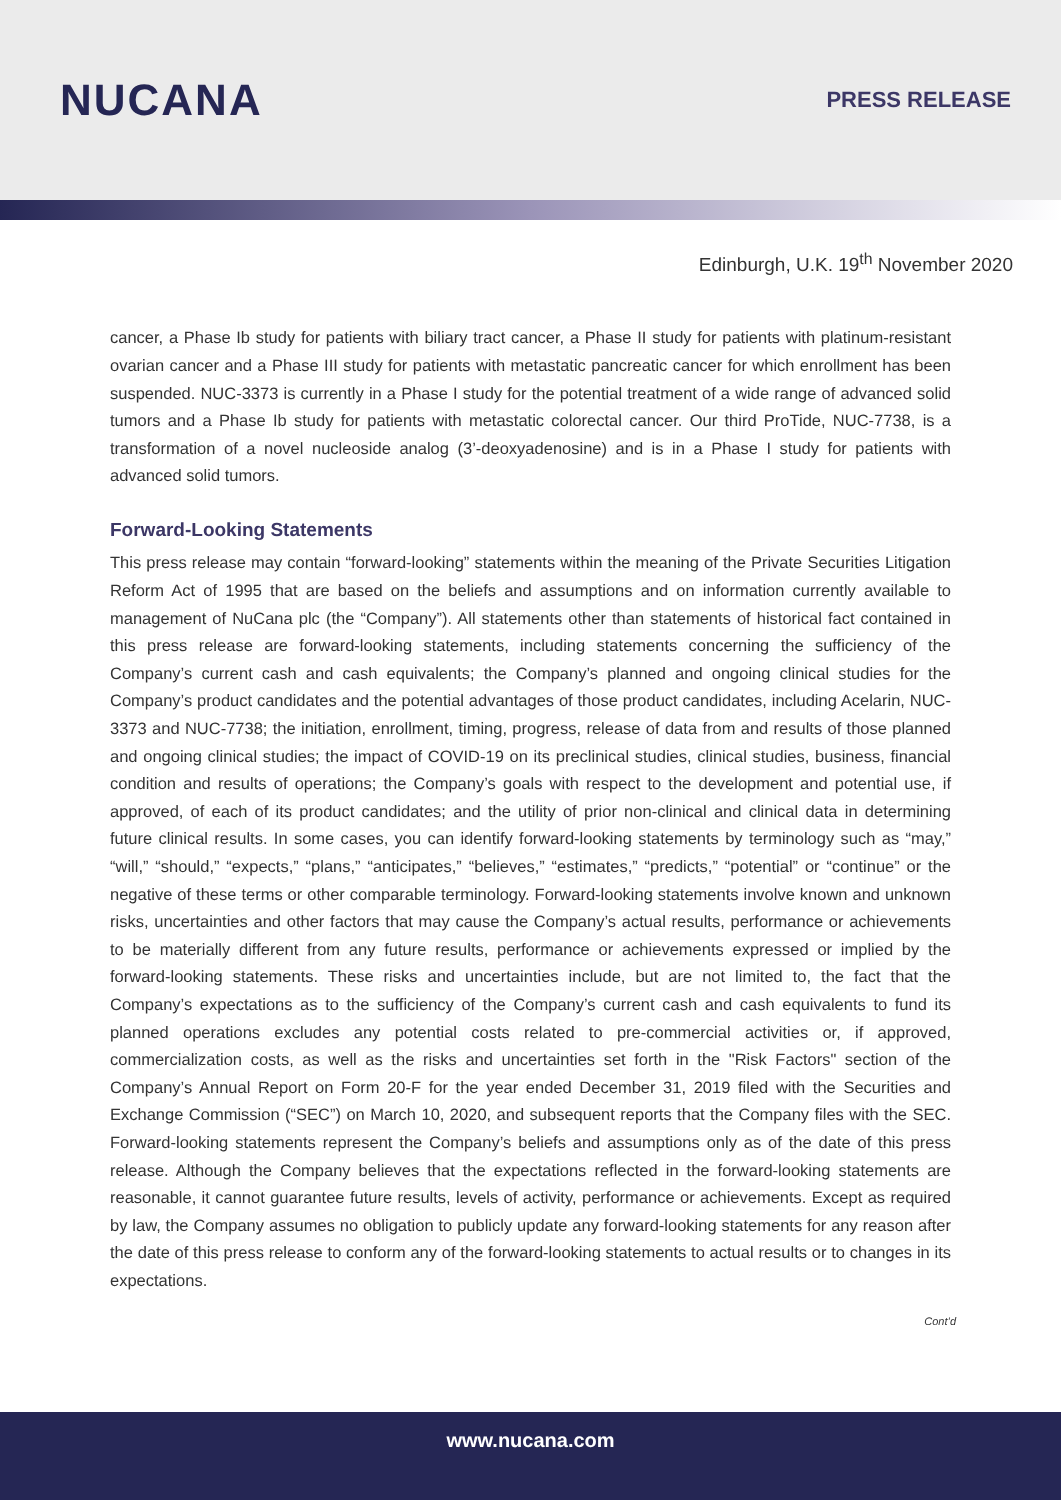NUCANA
PRESS RELEASE
Edinburgh, U.K. 19<sup>th</sup> November 2020
cancer, a Phase Ib study for patients with biliary tract cancer, a Phase II study for patients with platinum-resistant ovarian cancer and a Phase III study for patients with metastatic pancreatic cancer for which enrollment has been suspended. NUC-3373 is currently in a Phase I study for the potential treatment of a wide range of advanced solid tumors and a Phase Ib study for patients with metastatic colorectal cancer. Our third ProTide, NUC-7738, is a transformation of a novel nucleoside analog (3’-deoxyadenosine) and is in a Phase I study for patients with advanced solid tumors.
Forward-Looking Statements
This press release may contain “forward-looking” statements within the meaning of the Private Securities Litigation Reform Act of 1995 that are based on the beliefs and assumptions and on information currently available to management of NuCana plc (the “Company”). All statements other than statements of historical fact contained in this press release are forward-looking statements, including statements concerning the sufficiency of the Company’s current cash and cash equivalents; the Company’s planned and ongoing clinical studies for the Company’s product candidates and the potential advantages of those product candidates, including Acelarin, NUC-3373 and NUC-7738; the initiation, enrollment, timing, progress, release of data from and results of those planned and ongoing clinical studies; the impact of COVID-19 on its preclinical studies, clinical studies, business, financial condition and results of operations; the Company’s goals with respect to the development and potential use, if approved, of each of its product candidates; and the utility of prior non-clinical and clinical data in determining future clinical results. In some cases, you can identify forward-looking statements by terminology such as “may,” “will,” “should,” “expects,” “plans,” “anticipates,” “believes,” “estimates,” “predicts,” “potential” or “continue” or the negative of these terms or other comparable terminology. Forward-looking statements involve known and unknown risks, uncertainties and other factors that may cause the Company’s actual results, performance or achievements to be materially different from any future results, performance or achievements expressed or implied by the forward-looking statements. These risks and uncertainties include, but are not limited to, the fact that the Company’s expectations as to the sufficiency of the Company’s current cash and cash equivalents to fund its planned operations excludes any potential costs related to pre-commercial activities or, if approved, commercialization costs, as well as the risks and uncertainties set forth in the "Risk Factors" section of the Company’s Annual Report on Form 20-F for the year ended December 31, 2019 filed with the Securities and Exchange Commission (“SEC”) on March 10, 2020, and subsequent reports that the Company files with the SEC. Forward-looking statements represent the Company’s beliefs and assumptions only as of the date of this press release. Although the Company believes that the expectations reflected in the forward-looking statements are reasonable, it cannot guarantee future results, levels of activity, performance or achievements. Except as required by law, the Company assumes no obligation to publicly update any forward-looking statements for any reason after the date of this press release to conform any of the forward-looking statements to actual results or to changes in its expectations.
Cont’d
www.nucana.com